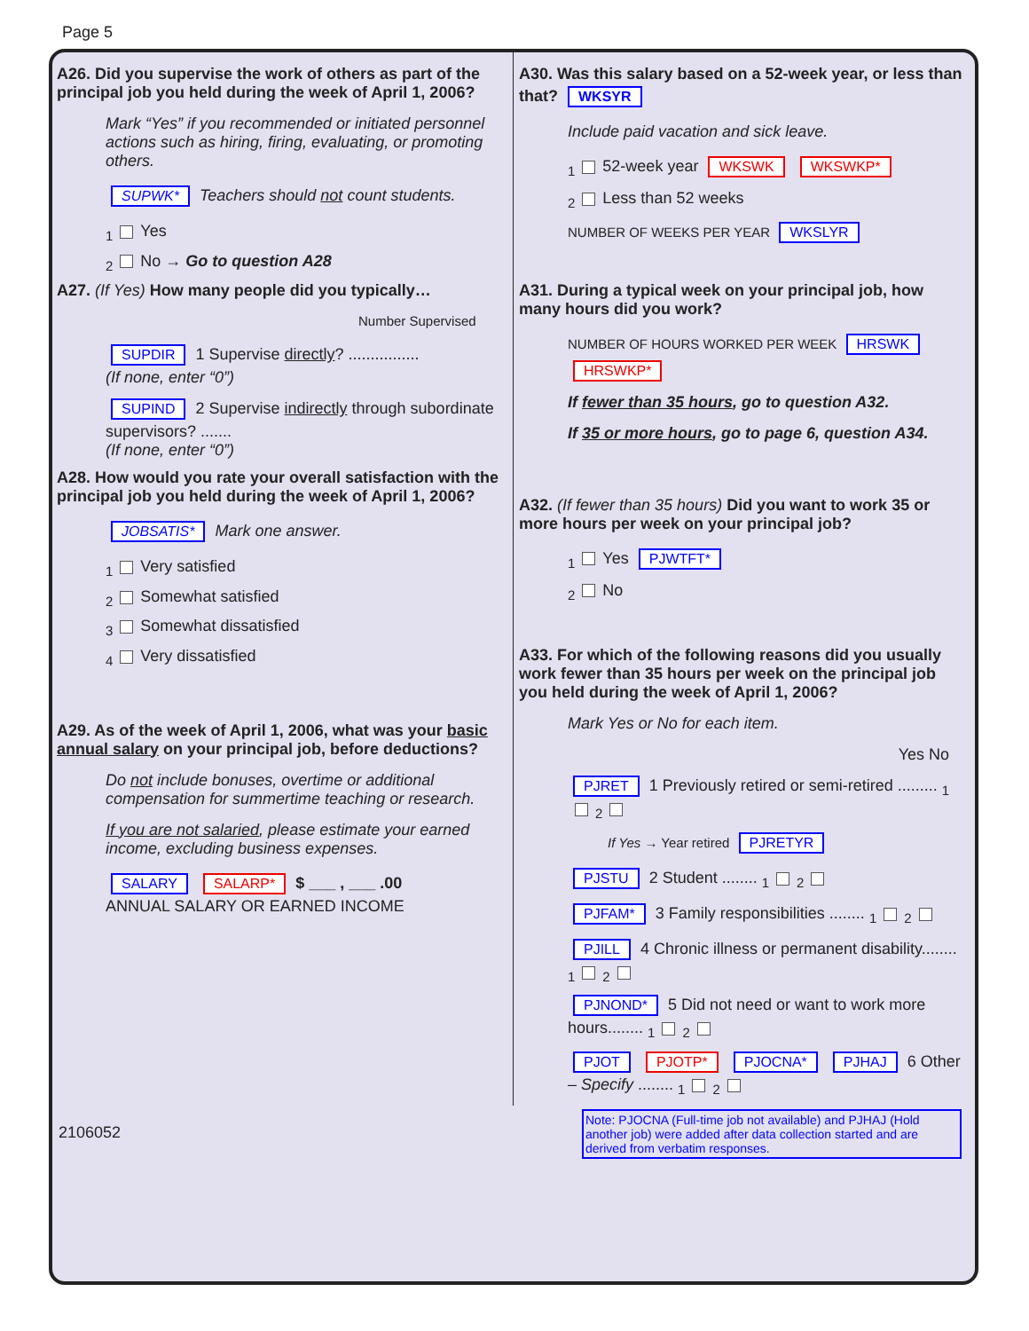Page 5
A26. Did you supervise the work of others as part of the principal job you held during the week of April 1, 2006?
Mark “Yes” if you recommended or initiated personnel actions such as hiring, firing, evaluating, or promoting others.
SUPWK* Teachers should not count students.
<sub>1</sub> Yes
<sub>2</sub> No → Go to question A28
A27. (If Yes) How many people did you typically…
Number Supervised
SUPDIR 1 Supervise directly? ................
(If none, enter “0”)
SUPIND 2 Supervise indirectly through subordinate supervisors? .......
(If none, enter “0”)
A28. How would you rate your overall satisfaction with the principal job you held during the week of April 1, 2006?
JOBSATIS* Mark one answer.
<sub>1</sub> Very satisfied
<sub>2</sub> Somewhat satisfied
<sub>3</sub> Somewhat dissatisfied
<sub>4</sub> Very dissatisfied
A29. As of the week of April 1, 2006, what was your basic annual salary on your principal job, before deductions?
Do not include bonuses, overtime or additional compensation for summertime teaching or research.
If you are not salaried, please estimate your earned income, excluding business expenses.
SALARY SALARP* $ ___ , ___ .00
ANNUAL SALARY OR EARNED INCOME
A30. Was this salary based on a 52-week year, or less than that? WKSYR
Include paid vacation and sick leave.
<sub>1</sub> 52-week year WKSWK WKSWKP*
<sub>2</sub> Less than 52 weeks
NUMBER OF WEEKS PER YEAR WKSLYR
A31. During a typical week on your principal job, how many hours did you work?
NUMBER OF HOURS WORKED PER WEEK HRSWK HRSWKP*
If fewer than 35 hours, go to question A32.
If 35 or more hours, go to page 6, question A34.
A32. (If fewer than 35 hours) Did you want to work 35 or more hours per week on your principal job?
<sub>1</sub> Yes PJWTFT*
<sub>2</sub> No
A33. For which of the following reasons did you usually work fewer than 35 hours per week on the principal job you held during the week of April 1, 2006?
Mark Yes or No for each item.
Yes No
PJRET 1 Previously retired or semi-retired ......... <sub>1</sub><sub>2</sub>
If Yes → Year retired PJRETYR
PJSTU 2 Student ........ <sub>1</sub><sub>2</sub>
PJFAM* 3 Family responsibilities ........ <sub>1</sub><sub>2</sub>
PJILL 4 Chronic illness or permanent disability........ <sub>1</sub><sub>2</sub>
PJNOND* 5 Did not need or want to work more hours........ <sub>1</sub><sub>2</sub>
PJOT PJOTP* PJOCNA* PJHAJ 6 Other – Specify ........ <sub>1</sub><sub>2</sub>
2106052
Note: PJOCNA (Full-time job not available) and PJHAJ (Hold another job) were added after data collection started and are derived from verbatim responses.